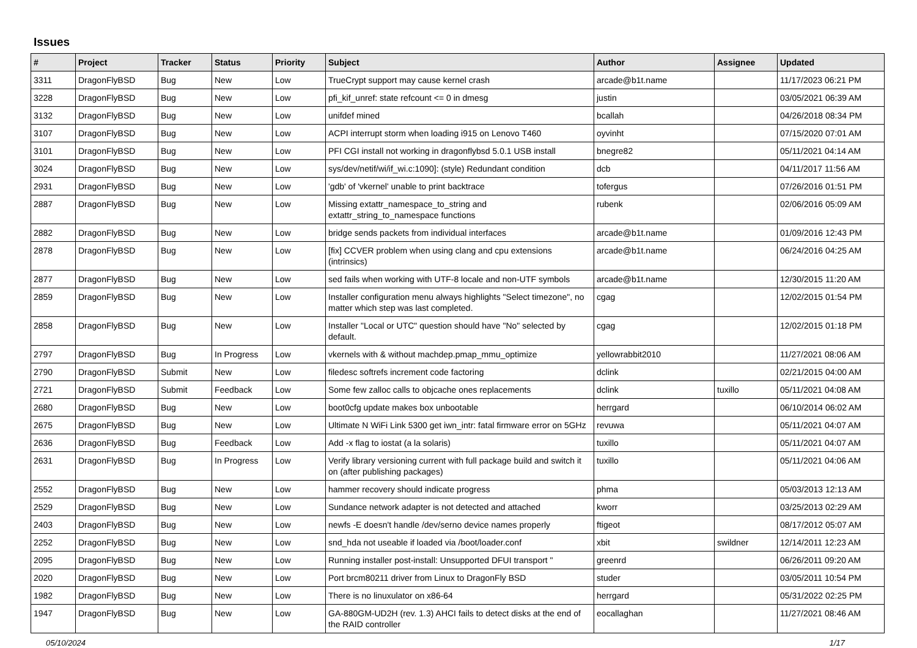Issues
| # | Project | Tracker | Status | Priority | Subject | Author | Assignee | Updated |
| --- | --- | --- | --- | --- | --- | --- | --- | --- |
| 3311 | DragonFlyBSD | Bug | New | Low | TrueCrypt support may cause kernel crash | arcade@b1t.name | | 11/17/2023 06:21 PM |
| 3228 | DragonFlyBSD | Bug | New | Low | pfi_kif_unref: state refcount <= 0 in dmesg | justin | | 03/05/2021 06:39 AM |
| 3132 | DragonFlyBSD | Bug | New | Low | unifdef mined | bcallah | | 04/26/2018 08:34 PM |
| 3107 | DragonFlyBSD | Bug | New | Low | ACPI interrupt storm when loading i915 on Lenovo T460 | oyvinht | | 07/15/2020 07:01 AM |
| 3101 | DragonFlyBSD | Bug | New | Low | PFI CGI install not working in dragonflybsd 5.0.1 USB install | bnegre82 | | 05/11/2021 04:14 AM |
| 3024 | DragonFlyBSD | Bug | New | Low | sys/dev/netif/wi/if_wi.c:1090]: (style) Redundant condition | dcb | | 04/11/2017 11:56 AM |
| 2931 | DragonFlyBSD | Bug | New | Low | 'gdb' of 'vkernel' unable to print backtrace | tofergus | | 07/26/2016 01:51 PM |
| 2887 | DragonFlyBSD | Bug | New | Low | Missing extattr_namespace_to_string and extattr_string_to_namespace functions | rubenk | | 02/06/2016 05:09 AM |
| 2882 | DragonFlyBSD | Bug | New | Low | bridge sends packets from individual interfaces | arcade@b1t.name | | 01/09/2016 12:43 PM |
| 2878 | DragonFlyBSD | Bug | New | Low | [fix] CCVER problem when using clang and cpu extensions (intrinsics) | arcade@b1t.name | | 06/24/2016 04:25 AM |
| 2877 | DragonFlyBSD | Bug | New | Low | sed fails when working with UTF-8 locale and non-UTF symbols | arcade@b1t.name | | 12/30/2015 11:20 AM |
| 2859 | DragonFlyBSD | Bug | New | Low | Installer configuration menu always highlights "Select timezone", no matter which step was last completed. | cgag | | 12/02/2015 01:54 PM |
| 2858 | DragonFlyBSD | Bug | New | Low | Installer "Local or UTC" question should have "No" selected by default. | cgag | | 12/02/2015 01:18 PM |
| 2797 | DragonFlyBSD | Bug | In Progress | Low | vkernels with & without machdep.pmap_mmu_optimize | yellowrabbit2010 | | 11/27/2021 08:06 AM |
| 2790 | DragonFlyBSD | Submit | New | Low | filedesc softrefs increment code factoring | dclink | | 02/21/2015 04:00 AM |
| 2721 | DragonFlyBSD | Submit | Feedback | Low | Some few zalloc calls to objcache ones replacements | dclink | tuxillo | 05/11/2021 04:08 AM |
| 2680 | DragonFlyBSD | Bug | New | Low | boot0cfg update makes box unbootable | herrgard | | 06/10/2014 06:02 AM |
| 2675 | DragonFlyBSD | Bug | New | Low | Ultimate N WiFi Link 5300 get iwn_intr: fatal firmware error on 5GHz | revuwa | | 05/11/2021 04:07 AM |
| 2636 | DragonFlyBSD | Bug | Feedback | Low | Add -x flag to iostat (a la solaris) | tuxillo | | 05/11/2021 04:07 AM |
| 2631 | DragonFlyBSD | Bug | In Progress | Low | Verify library versioning current with full package build and switch it on (after publishing packages) | tuxillo | | 05/11/2021 04:06 AM |
| 2552 | DragonFlyBSD | Bug | New | Low | hammer recovery should indicate progress | phma | | 05/03/2013 12:13 AM |
| 2529 | DragonFlyBSD | Bug | New | Low | Sundance network adapter is not detected and attached | kworr | | 03/25/2013 02:29 AM |
| 2403 | DragonFlyBSD | Bug | New | Low | newfs -E doesn't handle /dev/serno device names properly | ftigeot | | 08/17/2012 05:07 AM |
| 2252 | DragonFlyBSD | Bug | New | Low | snd_hda not useable if loaded via /boot/loader.conf | xbit | swildner | 12/14/2011 12:23 AM |
| 2095 | DragonFlyBSD | Bug | New | Low | Running installer post-install: Unsupported DFUI transport " | greenrd | | 06/26/2011 09:20 AM |
| 2020 | DragonFlyBSD | Bug | New | Low | Port brcm80211 driver from Linux to DragonFly BSD | studer | | 03/05/2011 10:54 PM |
| 1982 | DragonFlyBSD | Bug | New | Low | There is no linuxulator on x86-64 | herrgard | | 05/31/2022 02:25 PM |
| 1947 | DragonFlyBSD | Bug | New | Low | GA-880GM-UD2H (rev. 1.3) AHCI fails to detect disks at the end of the RAID controller | eocallaghan | | 11/27/2021 08:46 AM |
05/10/2024 1/17